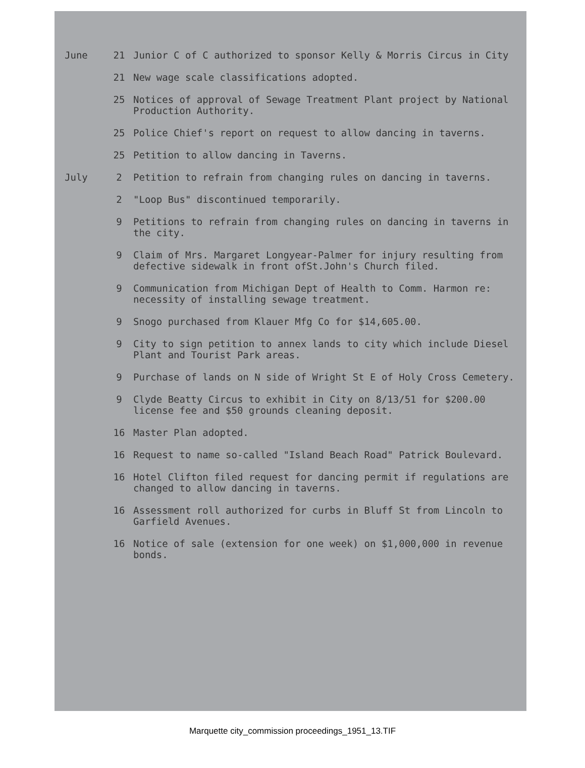| June | 21 | Junior C of C authorized to sponsor Kelly & Morris Circus in City |
| | 21 | New wage scale classifications adopted. |
| | 25 | Notices of approval of Sewage Treatment Plant project by National Production Authority. |
| | 25 | Police Chief's report on request to allow dancing in taverns. |
| | 25 | Petition to allow dancing in Taverns. |
| July | 2 | Petition to refrain from changing rules on dancing in taverns. |
| | 2 | "Loop Bus" discontinued temporarily. |
| | 9 | Petitions to refrain from changing rules on dancing in taverns in the city. |
| | 9 | Claim of Mrs. Margaret Longyear-Palmer for injury resulting from defective sidewalk in front ofSt.John's Church filed. |
| | 9 | Communication from Michigan Dept of Health to Comm. Harmon re: necessity of installing sewage treatment. |
| | 9 | Snogo purchased from Klauer Mfg Co for $14,605.00. |
| | 9 | City to sign petition to annex lands to city which include Diesel Plant and Tourist Park areas. |
| | 9 | Purchase of lands on N side of Wright St E of Holy Cross Cemetery. |
| | 9 | Clyde Beatty Circus to exhibit in City on 8/13/51 for $200.00 license fee and $50 grounds cleaning deposit. |
| | 16 | Master Plan adopted. |
| | 16 | Request to name so-called "Island Beach Road" Patrick Boulevard. |
| | 16 | Hotel Clifton filed request for dancing permit if regulations are changed to allow dancing in taverns. |
| | 16 | Assessment roll authorized for curbs in Bluff St from Lincoln to Garfield Avenues. |
| | 16 | Notice of sale (extension for one week) on $1,000,000 in revenue bonds. |
Marquette city_commission proceedings_1951_13.TIF